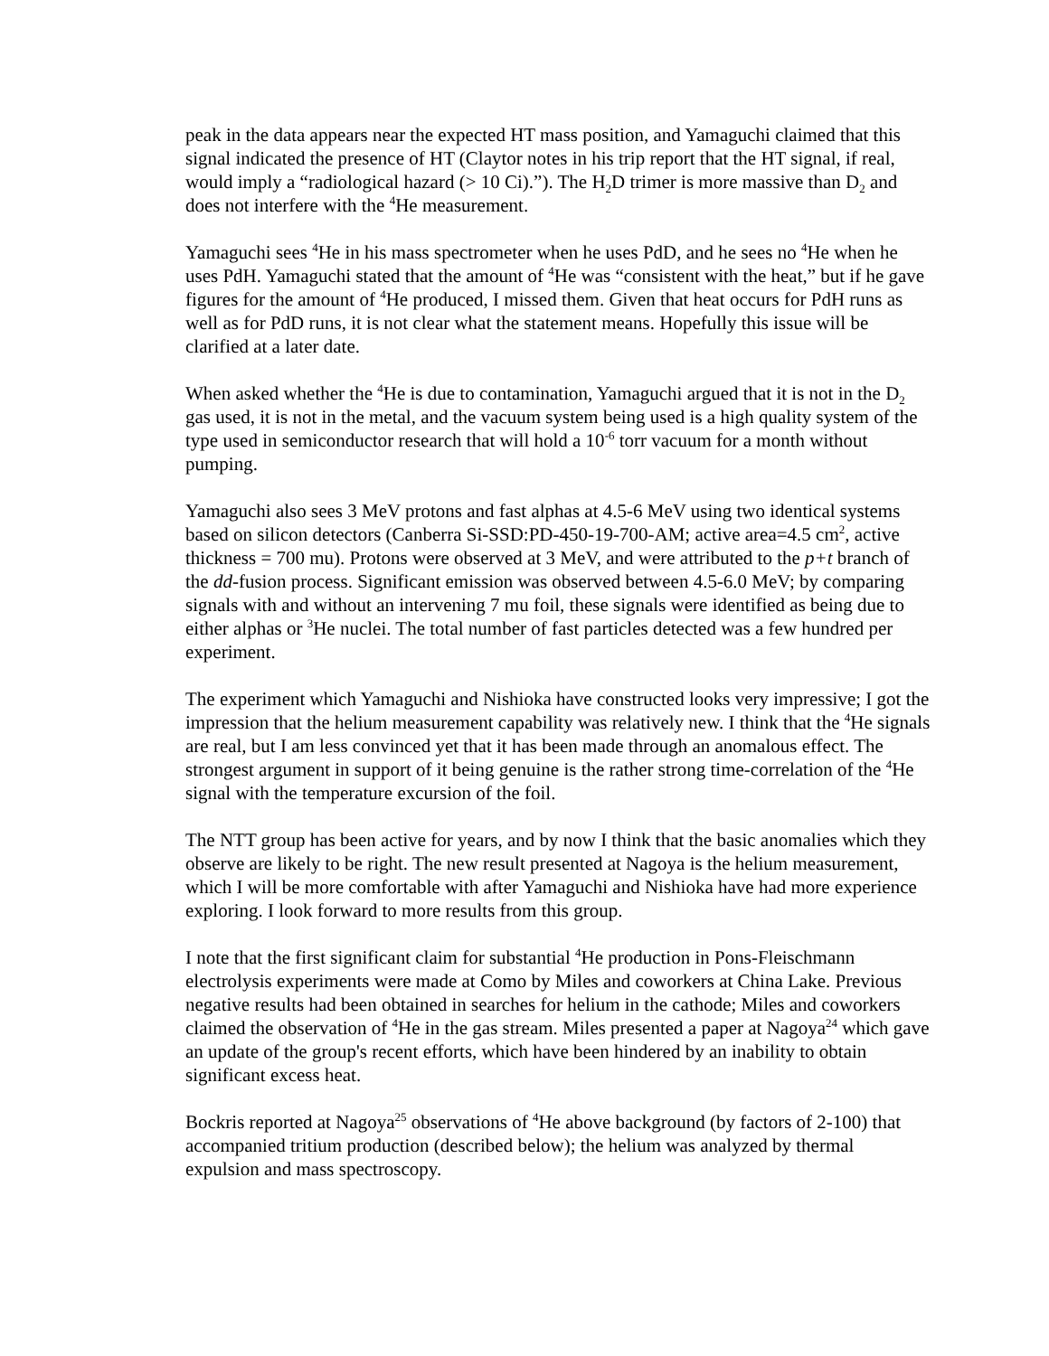peak in the data appears near the expected HT mass position, and Yamaguchi claimed that this signal indicated the presence of HT (Claytor notes in his trip report that the HT signal, if real, would imply a “radiological hazard (> 10 Ci).”). The H<sub>2</sub>D trimer is more massive than D<sub>2</sub> and does not interfere with the <sup>4</sup>He measurement.
Yamaguchi sees <sup>4</sup>He in his mass spectrometer when he uses PdD, and he sees no <sup>4</sup>He when he uses PdH. Yamaguchi stated that the amount of <sup>4</sup>He was “consistent with the heat,” but if he gave figures for the amount of <sup>4</sup>He produced, I missed them. Given that heat occurs for PdH runs as well as for PdD runs, it is not clear what the statement means. Hopefully this issue will be clarified at a later date.
When asked whether the <sup>4</sup>He is due to contamination, Yamaguchi argued that it is not in the D<sub>2</sub> gas used, it is not in the metal, and the vacuum system being used is a high quality system of the type used in semiconductor research that will hold a 10<sup>-6</sup> torr vacuum for a month without pumping.
Yamaguchi also sees 3 MeV protons and fast alphas at 4.5-6 MeV using two identical systems based on silicon detectors (Canberra Si-SSD:PD-450-19-700-AM; active area=4.5 cm<sup>2</sup>, active thickness = 700 mu). Protons were observed at 3 MeV, and were attributed to the p+t branch of the dd-fusion process. Significant emission was observed between 4.5-6.0 MeV; by comparing signals with and without an intervening 7 mu foil, these signals were identified as being due to either alphas or <sup>3</sup>He nuclei. The total number of fast particles detected was a few hundred per experiment.
The experiment which Yamaguchi and Nishioka have constructed looks very impressive; I got the impression that the helium measurement capability was relatively new. I think that the <sup>4</sup>He signals are real, but I am less convinced yet that it has been made through an anomalous effect. The strongest argument in support of it being genuine is the rather strong time-correlation of the <sup>4</sup>He signal with the temperature excursion of the foil.
The NTT group has been active for years, and by now I think that the basic anomalies which they observe are likely to be right. The new result presented at Nagoya is the helium measurement, which I will be more comfortable with after Yamaguchi and Nishioka have had more experience exploring. I look forward to more results from this group.
I note that the first significant claim for substantial <sup>4</sup>He production in Pons-Fleischmann electrolysis experiments were made at Como by Miles and coworkers at China Lake. Previous negative results had been obtained in searches for helium in the cathode; Miles and coworkers claimed the observation of <sup>4</sup>He in the gas stream. Miles presented a paper at Nagoya<sup>24</sup> which gave an update of the group's recent efforts, which have been hindered by an inability to obtain significant excess heat.
Bockris reported at Nagoya<sup>25</sup> observations of <sup>4</sup>He above background (by factors of 2-100) that accompanied tritium production (described below); the helium was analyzed by thermal expulsion and mass spectroscopy.